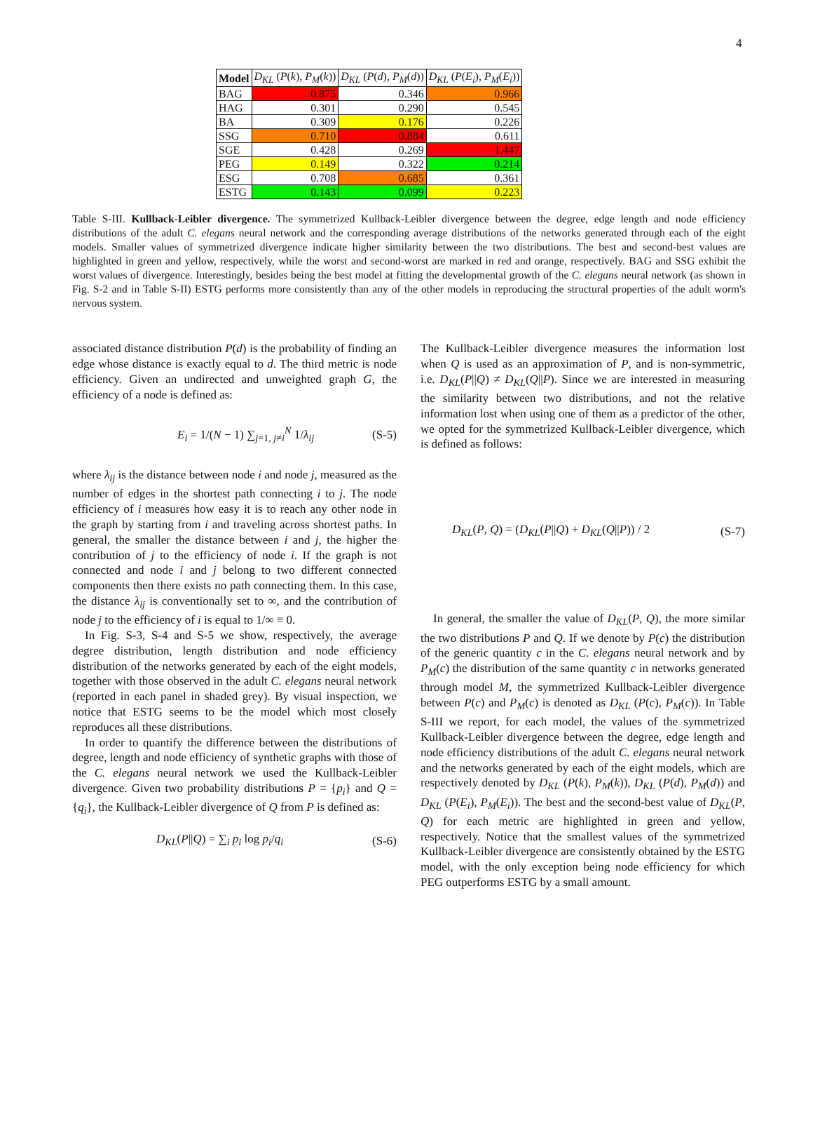4
| Model | D<sub>KL</sub> ( P ( k ), P<sub>M</sub> ( k )) | D<sub>KL</sub> ( P ( d ), P<sub>M</sub> ( d )) | D<sub>KL</sub> ( P ( E<sub>i</sub> ), P<sub>M</sub> ( E<sub>i</sub> )) |
| --- | --- | --- | --- |
| BAG | 0.875 | 0.346 | 0.966 |
| HAG | 0.301 | 0.290 | 0.545 |
| BA | 0.309 | 0.176 | 0.226 |
| SSG | 0.710 | 0.884 | 0.611 |
| SGE | 0.428 | 0.269 | 1.447 |
| PEG | 0.149 | 0.322 | 0.214 |
| ESG | 0.708 | 0.685 | 0.361 |
| ESTG | 0.143 | 0.099 | 0.223 |
Table S-III. Kullback-Leibler divergence. The symmetrized Kullback-Leibler divergence between the degree, edge length and node efficiency distributions of the adult C. elegans neural network and the corresponding average distributions of the networks generated through each of the eight models. Smaller values of symmetrized divergence indicate higher similarity between the two distributions. The best and second-best values are highlighted in green and yellow, respectively, while the worst and second-worst are marked in red and orange, respectively. BAG and SSG exhibit the worst values of divergence. Interestingly, besides being the best model at fitting the developmental growth of the C. elegans neural network (as shown in Fig. S-2 and in Table S-II) ESTG performs more consistently than any of the other models in reproducing the structural properties of the adult worm's nervous system.
associated distance distribution P(d) is the probability of finding an edge whose distance is exactly equal to d. The third metric is node efficiency. Given an undirected and unweighted graph G, the efficiency of a node is defined as:
E<sub>i</sub> = 1/(N − 1) ∑<sub>j=1, j≠i</sub><sup>N</sup> 1/λ<sub>ij</sub> (S-5)
where λ<sub>ij</sub> is the distance between node i and node j, measured as the number of edges in the shortest path connecting i to j. The node efficiency of i measures how easy it is to reach any other node in the graph by starting from i and traveling across shortest paths. In general, the smaller the distance between i and j, the higher the contribution of j to the efficiency of node i. If the graph is not connected and node i and j belong to two different connected components then there exists no path connecting them. In this case, the distance λ<sub>ij</sub> is conventionally set to ∞, and the contribution of node j to the efficiency of i is equal to 1/∞ ≡ 0.
In Fig. S-3, S-4 and S-5 we show, respectively, the average degree distribution, length distribution and node efficiency distribution of the networks generated by each of the eight models, together with those observed in the adult C. elegans neural network (reported in each panel in shaded grey). By visual inspection, we notice that ESTG seems to be the model which most closely reproduces all these distributions.
In order to quantify the difference between the distributions of degree, length and node efficiency of synthetic graphs with those of the C. elegans neural network we used the Kullback-Leibler divergence. Given two probability distributions P = {p<sub>i</sub>} and Q = {q<sub>i</sub>}, the Kullback-Leibler divergence of Q from P is defined as:
D<sub>KL</sub>(P||Q) = ∑<sub>i</sub> p<sub>i</sub> log p<sub>i</sub>/q<sub>i</sub> (S-6)
The Kullback-Leibler divergence measures the information lost when Q is used as an approximation of P, and is non-symmetric, i.e. D<sub>KL</sub>(P||Q) ≠ D<sub>KL</sub>(Q||P). Since we are interested in measuring the similarity between two distributions, and not the relative information lost when using one of them as a predictor of the other, we opted for the symmetrized Kullback-Leibler divergence, which is defined as follows:
D<sub>KL</sub>(P, Q) = (D<sub>KL</sub>(P||Q) + D<sub>KL</sub>(Q||P)) / 2 (S-7)
In general, the smaller the value of D<sub>KL</sub>(P, Q), the more similar the two distributions P and Q. If we denote by P(c) the distribution of the generic quantity c in the C. elegans neural network and by P<sub>M</sub>(c) the distribution of the same quantity c in networks generated through model M, the symmetrized Kullback-Leibler divergence between P(c) and P<sub>M</sub>(c) is denoted as D<sub>KL</sub> (P(c), P<sub>M</sub>(c)). In Table S-III we report, for each model, the values of the symmetrized Kullback-Leibler divergence between the degree, edge length and node efficiency distributions of the adult C. elegans neural network and the networks generated by each of the eight models, which are respectively denoted by D<sub>KL</sub> (P(k), P<sub>M</sub>(k)), D<sub>KL</sub> (P(d), P<sub>M</sub>(d)) and D<sub>KL</sub> (P(E<sub>i</sub>), P<sub>M</sub>(E<sub>i</sub>)). The best and the second-best value of D<sub>KL</sub>(P, Q) for each metric are highlighted in green and yellow, respectively. Notice that the smallest values of the symmetrized Kullback-Leibler divergence are consistently obtained by the ESTG model, with the only exception being node efficiency for which PEG outperforms ESTG by a small amount.